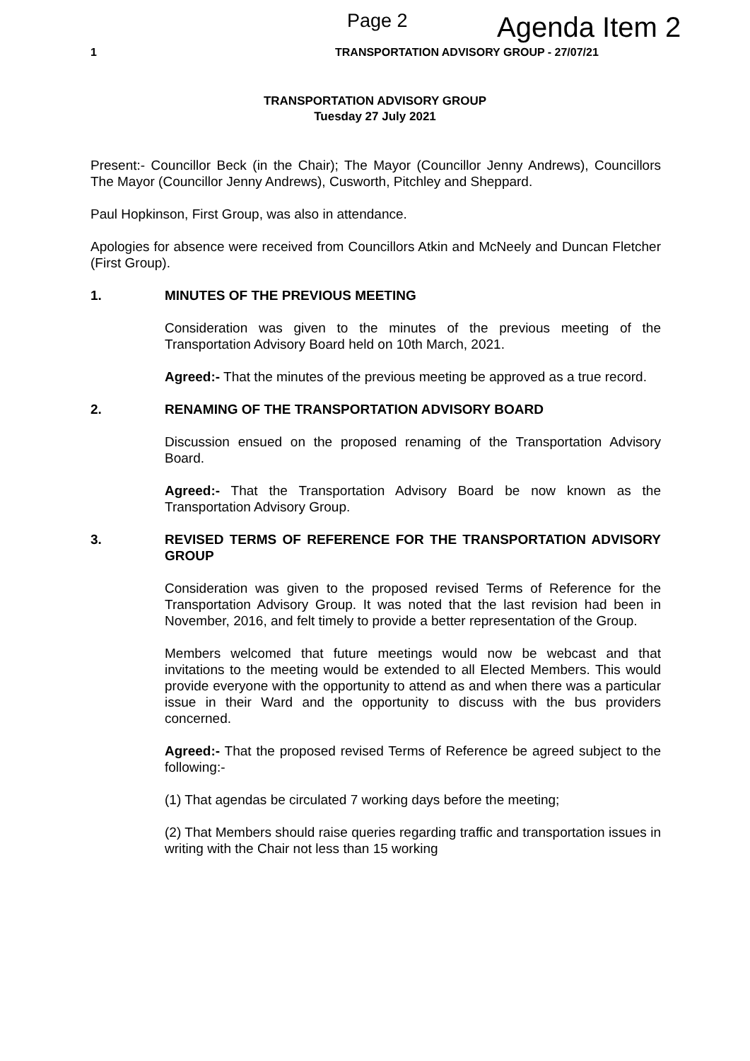Page 2 Agenda Item 2
1 TRANSPORTATION ADVISORY GROUP - 27/07/21
TRANSPORTATION ADVISORY GROUP
Tuesday 27 July 2021
Present:- Councillor Beck (in the Chair); The Mayor (Councillor Jenny Andrews), Councillors The Mayor (Councillor Jenny Andrews), Cusworth, Pitchley and Sheppard.
Paul Hopkinson, First Group, was also in attendance.
Apologies for absence were received from Councillors Atkin and McNeely and Duncan Fletcher (First Group).
1. MINUTES OF THE PREVIOUS MEETING
Consideration was given to the minutes of the previous meeting of the Transportation Advisory Board held on 10th March, 2021.
Agreed:- That the minutes of the previous meeting be approved as a true record.
2. RENAMING OF THE TRANSPORTATION ADVISORY BOARD
Discussion ensued on the proposed renaming of the Transportation Advisory Board.
Agreed:- That the Transportation Advisory Board be now known as the Transportation Advisory Group.
3. REVISED TERMS OF REFERENCE FOR THE TRANSPORTATION ADVISORY GROUP
Consideration was given to the proposed revised Terms of Reference for the Transportation Advisory Group. It was noted that the last revision had been in November, 2016, and felt timely to provide a better representation of the Group.
Members welcomed that future meetings would now be webcast and that invitations to the meeting would be extended to all Elected Members. This would provide everyone with the opportunity to attend as and when there was a particular issue in their Ward and the opportunity to discuss with the bus providers concerned.
Agreed:- That the proposed revised Terms of Reference be agreed subject to the following:-
(1) That agendas be circulated 7 working days before the meeting;
(2) That Members should raise queries regarding traffic and transportation issues in writing with the Chair not less than 15 working